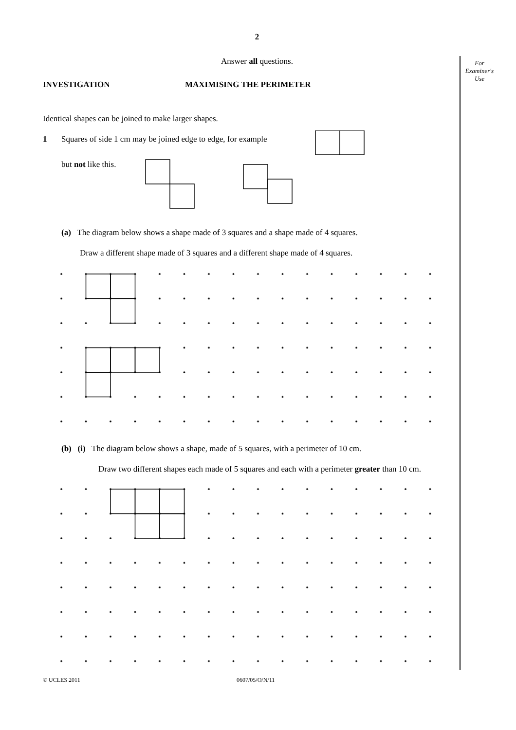For
Examiner's
Use
2
Answer all questions.
INVESTIGATION MAXIMISING THE PERIMETER
Identical shapes can be joined to make larger shapes.
1 Squares of side 1 cm may be joined edge to edge, for example
but not like this.
(a) The diagram below shows a shape made of 3 squares and a shape made of 4 squares.
Draw a different shape made of 3 squares and a different shape made of 4 squares.
(b) (i) The diagram below shows a shape, made of 5 squares, with a perimeter of 10 cm.
Draw two different shapes each made of 5 squares and each with a perimeter greater than 10 cm.
© UCLES 2011 0607/05/O/N/11